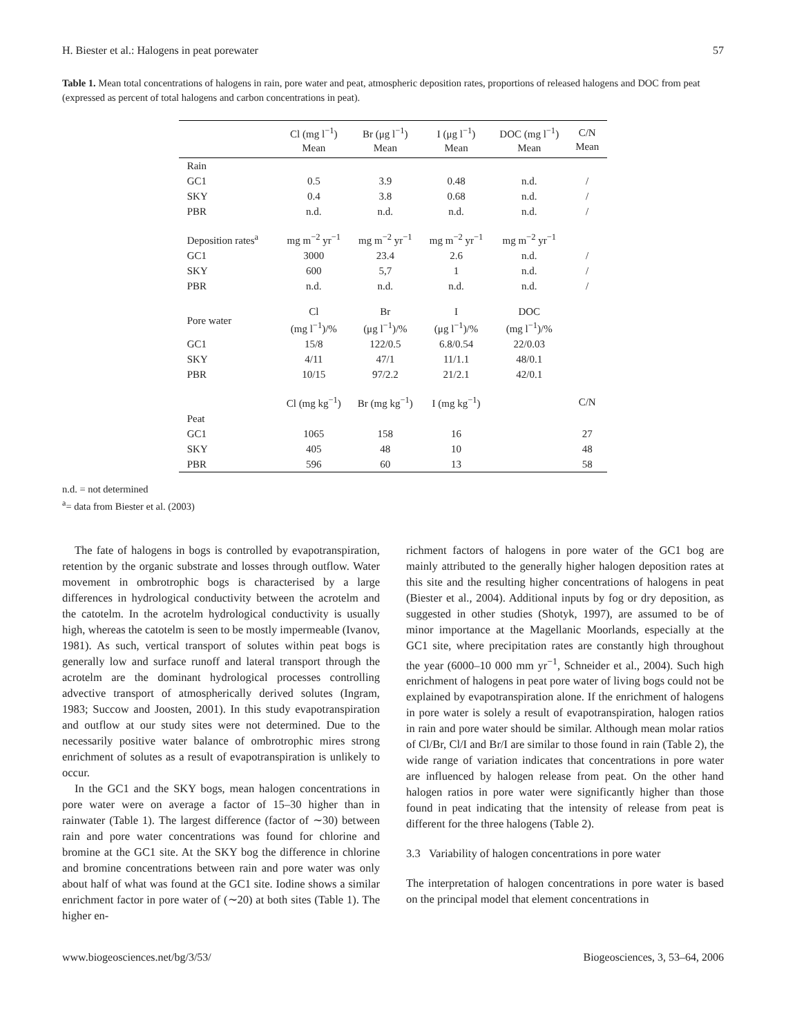H. Biester et al.: Halogens in peat porewater 57
Table 1. Mean total concentrations of halogens in rain, pore water and peat, atmospheric deposition rates, proportions of released halogens and DOC from peat (expressed as percent of total halogens and carbon concentrations in peat).
| | Cl (mg l<sup>−1</sup>) Mean | Br (μg l<sup>−1</sup>) Mean | I (μg l<sup>−1</sup>) Mean | DOC (mg l<sup>−1</sup>) Mean | C/N Mean |
| --- | --- | --- | --- | --- | --- |
| Rain | | | | | |
| GC1 | 0.5 | 3.9 | 0.48 | n.d. | / |
| SKY | 0.4 | 3.8 | 0.68 | n.d. | / |
| PBR | n.d. | n.d. | n.d. | n.d. | / |
| Deposition rates<sup>a</sup> | mg m<sup>−2</sup> yr<sup>−1</sup> | mg m<sup>−2</sup> yr<sup>−1</sup> | mg m<sup>−2</sup> yr<sup>−1</sup> | mg m<sup>−2</sup> yr<sup>−1</sup> | |
| GC1 | 3000 | 23.4 | 2.6 | n.d. | / |
| SKY | 600 | 5,7 | 1 | n.d. | / |
| PBR | n.d. | n.d. | n.d. | n.d. | / |
| Pore water | Cl (mg l<sup>−1</sup>)/% | Br (μg l<sup>−1</sup>)/% | I (μg l<sup>−1</sup>)/% | DOC (mg l<sup>−1</sup>)/% | |
| GC1 | 15/8 | 122/0.5 | 6.8/0.54 | 22/0.03 | |
| SKY | 4/11 | 47/1 | 11/1.1 | 48/0.1 | |
| PBR | 10/15 | 97/2.2 | 21/2.1 | 42/0.1 | |
| | Cl (mg kg<sup>−1</sup>) | Br (mg kg<sup>−1</sup>) | I (mg kg<sup>−1</sup>) | | C/N |
| Peat | | | | | |
| GC1 | 1065 | 158 | 16 | | 27 |
| SKY | 405 | 48 | 10 | | 48 |
| PBR | 596 | 60 | 13 | | 58 |
n.d. = not determined
<sup>a</sup>= data from Biester et al. (2003)
The fate of halogens in bogs is controlled by evapotranspiration, retention by the organic substrate and losses through outflow. Water movement in ombrotrophic bogs is characterised by a large differences in hydrological conductivity between the acrotelm and the catotelm. In the acrotelm hydrological conductivity is usually high, whereas the catotelm is seen to be mostly impermeable (Ivanov, 1981). As such, vertical transport of solutes within peat bogs is generally low and surface runoff and lateral transport through the acrotelm are the dominant hydrological processes controlling advective transport of atmospherically derived solutes (Ingram, 1983; Succow and Joosten, 2001). In this study evapotranspiration and outflow at our study sites were not determined. Due to the necessarily positive water balance of ombrotrophic mires strong enrichment of solutes as a result of evapotranspiration is unlikely to occur.
In the GC1 and the SKY bogs, mean halogen concentrations in pore water were on average a factor of 15–30 higher than in rainwater (Table 1). The largest difference (factor of ∼30) between rain and pore water concentrations was found for chlorine and bromine at the GC1 site. At the SKY bog the difference in chlorine and bromine concentrations between rain and pore water was only about half of what was found at the GC1 site. Iodine shows a similar enrichment factor in pore water of (∼20) at both sites (Table 1). The higher en-
richment factors of halogens in pore water of the GC1 bog are mainly attributed to the generally higher halogen deposition rates at this site and the resulting higher concentrations of halogens in peat (Biester et al., 2004). Additional inputs by fog or dry deposition, as suggested in other studies (Shotyk, 1997), are assumed to be of minor importance at the Magellanic Moorlands, especially at the GC1 site, where precipitation rates are constantly high throughout the year (6000–10 000 mm yr<sup>−1</sup>, Schneider et al., 2004). Such high enrichment of halogens in peat pore water of living bogs could not be explained by evapotranspiration alone. If the enrichment of halogens in pore water is solely a result of evapotranspiration, halogen ratios in rain and pore water should be similar. Although mean molar ratios of Cl/Br, Cl/I and Br/I are similar to those found in rain (Table 2), the wide range of variation indicates that concentrations in pore water are influenced by halogen release from peat. On the other hand halogen ratios in pore water were significantly higher than those found in peat indicating that the intensity of release from peat is different for the three halogens (Table 2).
3.3 Variability of halogen concentrations in pore water
The interpretation of halogen concentrations in pore water is based on the principal model that element concentrations in
www.biogeosciences.net/bg/3/53/ Biogeosciences, 3, 53–64, 2006